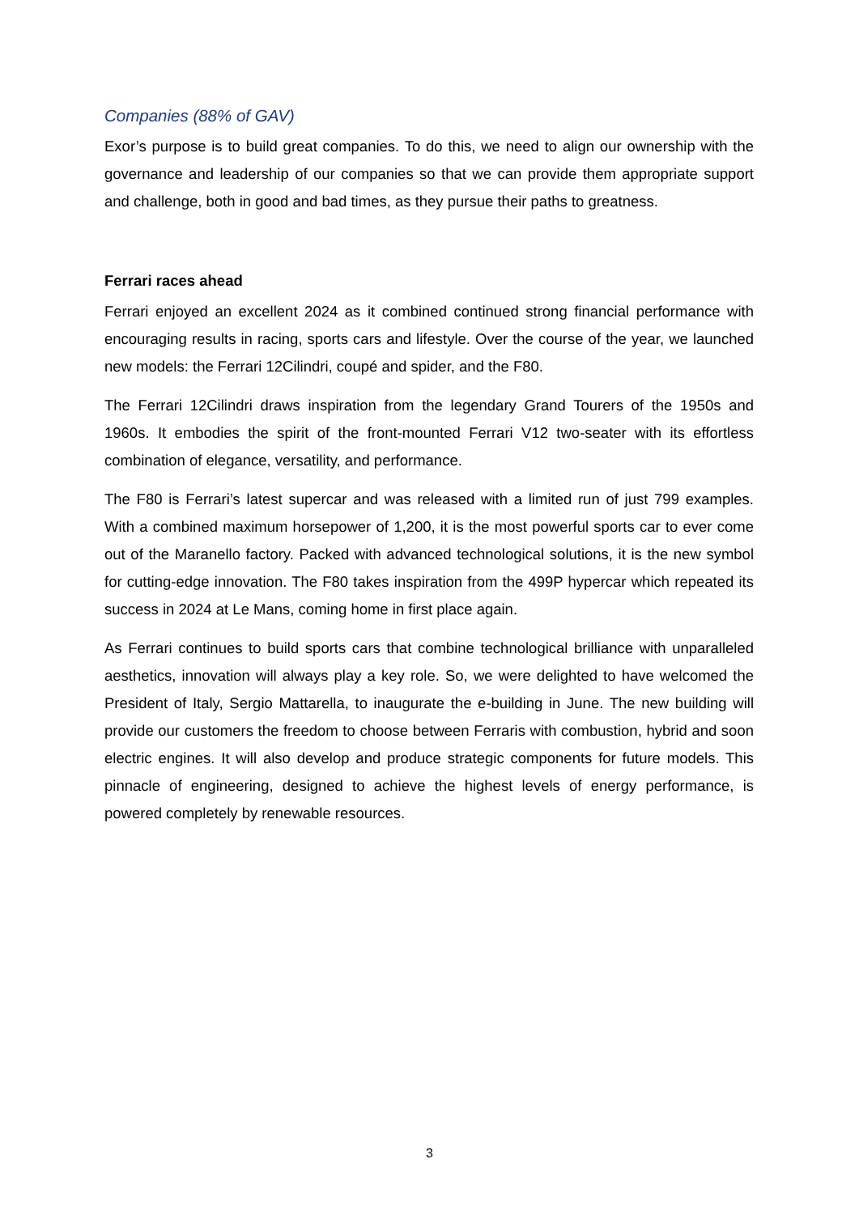Companies (88% of GAV)
Exor’s purpose is to build great companies. To do this, we need to align our ownership with the governance and leadership of our companies so that we can provide them appropriate support and challenge, both in good and bad times, as they pursue their paths to greatness.
Ferrari races ahead
Ferrari enjoyed an excellent 2024 as it combined continued strong financial performance with encouraging results in racing, sports cars and lifestyle. Over the course of the year, we launched new models: the Ferrari 12Cilindri, coupé and spider, and the F80.
The Ferrari 12Cilindri draws inspiration from the legendary Grand Tourers of the 1950s and 1960s. It embodies the spirit of the front-mounted Ferrari V12 two-seater with its effortless combination of elegance, versatility, and performance.
The F80 is Ferrari’s latest supercar and was released with a limited run of just 799 examples. With a combined maximum horsepower of 1,200, it is the most powerful sports car to ever come out of the Maranello factory. Packed with advanced technological solutions, it is the new symbol for cutting-edge innovation. The F80 takes inspiration from the 499P hypercar which repeated its success in 2024 at Le Mans, coming home in first place again.
As Ferrari continues to build sports cars that combine technological brilliance with unparalleled aesthetics, innovation will always play a key role. So, we were delighted to have welcomed the President of Italy, Sergio Mattarella, to inaugurate the e-building in June. The new building will provide our customers the freedom to choose between Ferraris with combustion, hybrid and soon electric engines. It will also develop and produce strategic components for future models. This pinnacle of engineering, designed to achieve the highest levels of energy performance, is powered completely by renewable resources.
3